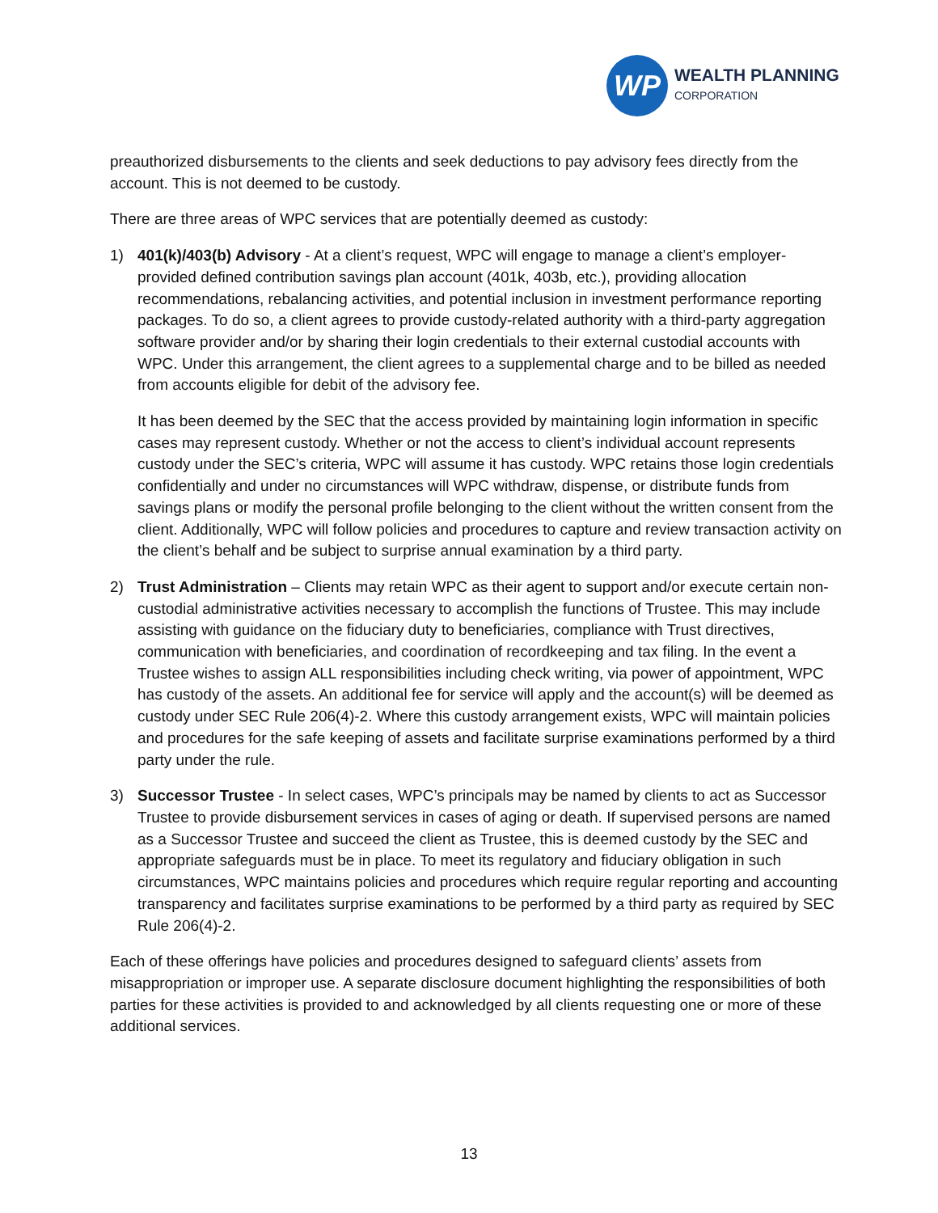WP
WEALTH PLANNING
CORPORATION
preauthorized disbursements to the clients and seek deductions to pay advisory fees directly from the account. This is not deemed to be custody.
There are three areas of WPC services that are potentially deemed as custody:
1) 401(k)/403(b) Advisory - At a client’s request, WPC will engage to manage a client’s employer-provided defined contribution savings plan account (401k, 403b, etc.), providing allocation recommendations, rebalancing activities, and potential inclusion in investment performance reporting packages. To do so, a client agrees to provide custody-related authority with a third-party aggregation software provider and/or by sharing their login credentials to their external custodial accounts with WPC. Under this arrangement, the client agrees to a supplemental charge and to be billed as needed from accounts eligible for debit of the advisory fee.
It has been deemed by the SEC that the access provided by maintaining login information in specific cases may represent custody. Whether or not the access to client’s individual account represents custody under the SEC’s criteria, WPC will assume it has custody. WPC retains those login credentials confidentially and under no circumstances will WPC withdraw, dispense, or distribute funds from savings plans or modify the personal profile belonging to the client without the written consent from the client. Additionally, WPC will follow policies and procedures to capture and review transaction activity on the client’s behalf and be subject to surprise annual examination by a third party.
2) Trust Administration – Clients may retain WPC as their agent to support and/or execute certain non-custodial administrative activities necessary to accomplish the functions of Trustee. This may include assisting with guidance on the fiduciary duty to beneficiaries, compliance with Trust directives, communication with beneficiaries, and coordination of recordkeeping and tax filing. In the event a Trustee wishes to assign ALL responsibilities including check writing, via power of appointment, WPC has custody of the assets. An additional fee for service will apply and the account(s) will be deemed as custody under SEC Rule 206(4)-2. Where this custody arrangement exists, WPC will maintain policies and procedures for the safe keeping of assets and facilitate surprise examinations performed by a third party under the rule.
3) Successor Trustee - In select cases, WPC’s principals may be named by clients to act as Successor Trustee to provide disbursement services in cases of aging or death. If supervised persons are named as a Successor Trustee and succeed the client as Trustee, this is deemed custody by the SEC and appropriate safeguards must be in place. To meet its regulatory and fiduciary obligation in such circumstances, WPC maintains policies and procedures which require regular reporting and accounting transparency and facilitates surprise examinations to be performed by a third party as required by SEC Rule 206(4)-2.
Each of these offerings have policies and procedures designed to safeguard clients’ assets from misappropriation or improper use. A separate disclosure document highlighting the responsibilities of both parties for these activities is provided to and acknowledged by all clients requesting one or more of these additional services.
13